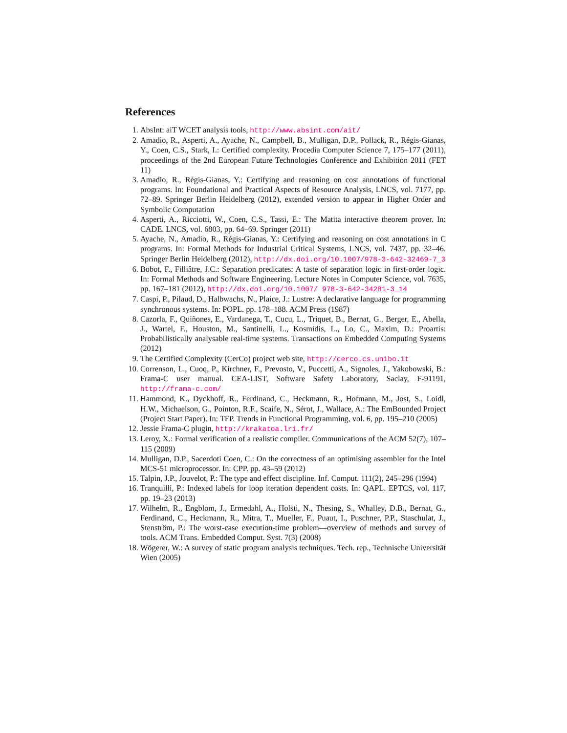References
1. AbsInt: aiT WCET analysis tools, http://www.absint.com/ait/
2. Amadio, R., Asperti, A., Ayache, N., Campbell, B., Mulligan, D.P., Pollack, R., Régis-Gianas, Y., Coen, C.S., Stark, I.: Certified complexity. Procedia Computer Science 7, 175–177 (2011), proceedings of the 2nd European Future Technologies Conference and Exhibition 2011 (FET 11)
3. Amadio, R., Régis-Gianas, Y.: Certifying and reasoning on cost annotations of functional programs. In: Foundational and Practical Aspects of Resource Analysis, LNCS, vol. 7177, pp. 72–89. Springer Berlin Heidelberg (2012), extended version to appear in Higher Order and Symbolic Computation
4. Asperti, A., Ricciotti, W., Coen, C.S., Tassi, E.: The Matita interactive theorem prover. In: CADE. LNCS, vol. 6803, pp. 64–69. Springer (2011)
5. Ayache, N., Amadio, R., Régis-Gianas, Y.: Certifying and reasoning on cost annotations in C programs. In: Formal Methods for Industrial Critical Systems, LNCS, vol. 7437, pp. 32–46. Springer Berlin Heidelberg (2012), http://dx.doi.org/10.1007/978-3-642-32469-7_3
6. Bobot, F., Filliâtre, J.C.: Separation predicates: A taste of separation logic in first-order logic. In: Formal Methods and Software Engineering. Lecture Notes in Computer Science, vol. 7635, pp. 167–181 (2012), http://dx.doi.org/10.1007/ 978-3-642-34281-3_14
7. Caspi, P., Pilaud, D., Halbwachs, N., Plaice, J.: Lustre: A declarative language for programming synchronous systems. In: POPL. pp. 178–188. ACM Press (1987)
8. Cazorla, F., Quiñones, E., Vardanega, T., Cucu, L., Triquet, B., Bernat, G., Berger, E., Abella, J., Wartel, F., Houston, M., Santinelli, L., Kosmidis, L., Lo, C., Maxim, D.: Proartis: Probabilistically analysable real-time systems. Transactions on Embedded Computing Systems (2012)
9. The Certified Complexity (CerCo) project web site, http://cerco.cs.unibo.it
10. Correnson, L., Cuoq, P., Kirchner, F., Prevosto, V., Puccetti, A., Signoles, J., Yakobowski, B.: Frama-C user manual. CEA-LIST, Software Safety Laboratory, Saclay, F-91191, http://frama-c.com/
11. Hammond, K., Dyckhoff, R., Ferdinand, C., Heckmann, R., Hofmann, M., Jost, S., Loidl, H.W., Michaelson, G., Pointon, R.F., Scaife, N., Sérot, J., Wallace, A.: The EmBounded Project (Project Start Paper). In: TFP. Trends in Functional Programming, vol. 6, pp. 195–210 (2005)
12. Jessie Frama-C plugin, http://krakatoa.lri.fr/
13. Leroy, X.: Formal verification of a realistic compiler. Communications of the ACM 52(7), 107–115 (2009)
14. Mulligan, D.P., Sacerdoti Coen, C.: On the correctness of an optimising assembler for the Intel MCS-51 microprocessor. In: CPP. pp. 43–59 (2012)
15. Talpin, J.P., Jouvelot, P.: The type and effect discipline. Inf. Comput. 111(2), 245–296 (1994)
16. Tranquilli, P.: Indexed labels for loop iteration dependent costs. In: QAPL. EPTCS, vol. 117, pp. 19–23 (2013)
17. Wilhelm, R., Engblom, J., Ermedahl, A., Holsti, N., Thesing, S., Whalley, D.B., Bernat, G., Ferdinand, C., Heckmann, R., Mitra, T., Mueller, F., Puaut, I., Puschner, P.P., Staschulat, J., Stenström, P.: The worst-case execution-time problem—overview of methods and survey of tools. ACM Trans. Embedded Comput. Syst. 7(3) (2008)
18. Wögerer, W.: A survey of static program analysis techniques. Tech. rep., Technische Universität Wien (2005)